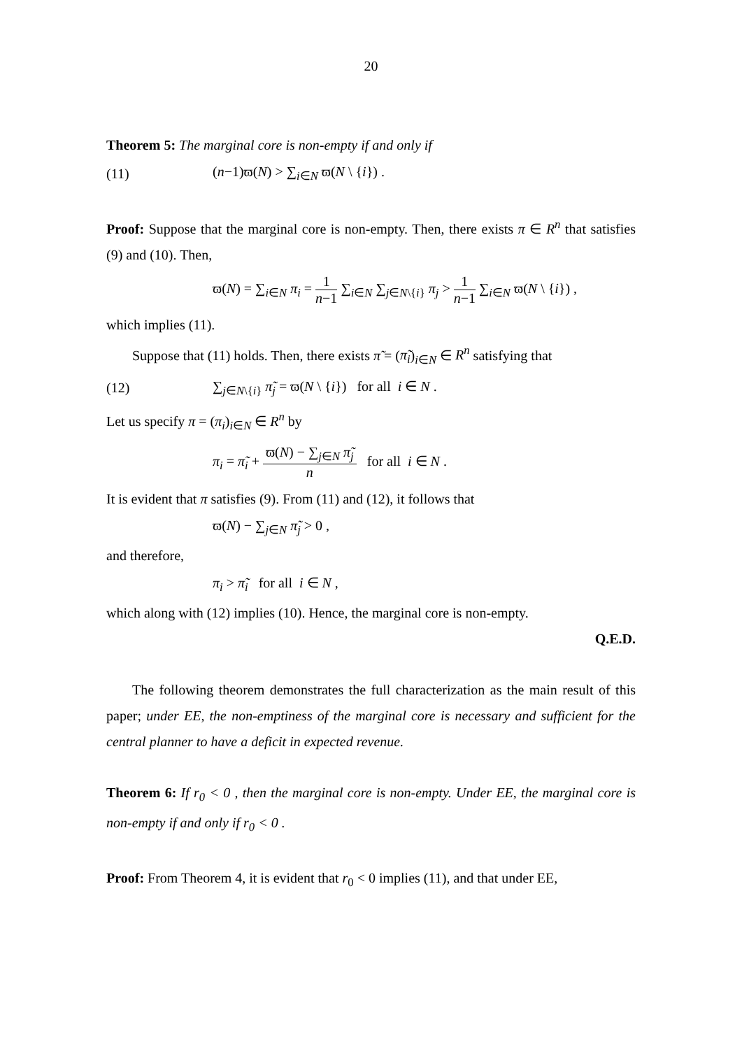20
Theorem 5: The marginal core is non-empty if and only if
(11) (n−1)ϖ(N) > ∑<sub>i∈N</sub> ϖ(N \ {i}) .
Proof: Suppose that the marginal core is non-empty. Then, there exists π ∈ R<sup>n</sup> that satisfies (9) and (10). Then,
ϖ(N) = ∑<sub>i∈N</sub> π<sub>i</sub> = 1 n−1 ∑<sub>i∈N</sub> ∑<sub>j∈N\{i}</sub> π<sub>j</sub> > 1 n−1 ∑<sub>i∈N</sub> ϖ(N \ {i}) ,
which implies (11).
Suppose that (11) holds. Then, there exists π̃ = (π̃<sub>i</sub>)<sub>i∈N</sub> ∈ R<sup>n</sup> satisfying that
(12) ∑<sub>j∈N\{i}</sub> π̃<sub>j</sub> = ϖ(N \ {i}) for all i ∈ N .
Let us specify π = (π<sub>i</sub>)<sub>i∈N</sub> ∈ R<sup>n</sup> by
π<sub>i</sub> = π̃<sub>i</sub> + ϖ(N) − ∑<sub>j∈N</sub> π̃<sub>j</sub> n for all i ∈ N .
It is evident that π satisfies (9). From (11) and (12), it follows that
ϖ(N) − ∑<sub>j∈N</sub> π̃<sub>j</sub> > 0 ,
and therefore,
π<sub>i</sub> > π̃<sub>i</sub> for all i ∈ N ,
which along with (12) implies (10). Hence, the marginal core is non-empty.
Q.E.D.
The following theorem demonstrates the full characterization as the main result of this paper; under EE, the non-emptiness of the marginal core is necessary and sufficient for the central planner to have a deficit in expected revenue.
Theorem 6: If r<sub>0</sub> < 0 , then the marginal core is non-empty. Under EE, the marginal core is non-empty if and only if r<sub>0</sub> < 0 .
Proof: From Theorem 4, it is evident that r<sub>0</sub> < 0 implies (11), and that under EE,